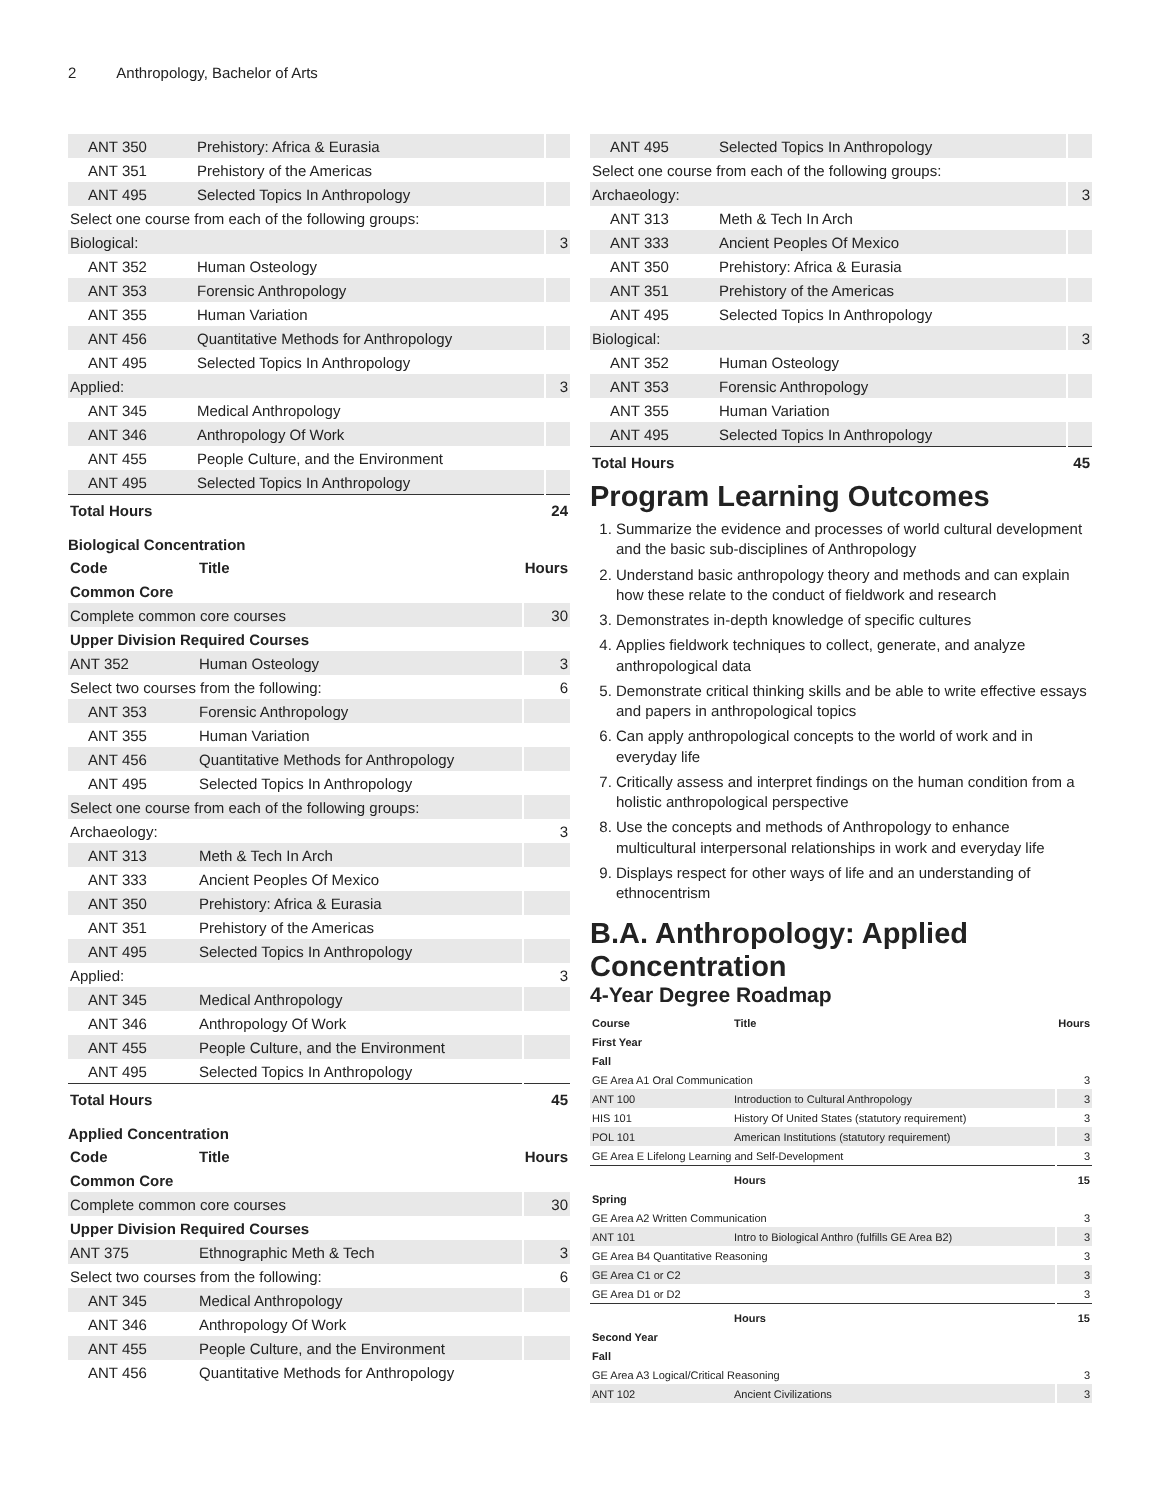2 Anthropology, Bachelor of Arts
| ANT 350 | Prehistory: Africa & Eurasia | |
| ANT 351 | Prehistory of the Americas | |
| ANT 495 | Selected Topics In Anthropology | |
| Select one course from each of the following groups: | | |
| Biological: | | 3 |
| ANT 352 | Human Osteology | |
| ANT 353 | Forensic Anthropology | |
| ANT 355 | Human Variation | |
| ANT 456 | Quantitative Methods for Anthropology | |
| ANT 495 | Selected Topics In Anthropology | |
| Applied: | | 3 |
| ANT 345 | Medical Anthropology | |
| ANT 346 | Anthropology Of Work | |
| ANT 455 | People Culture, and the Environment | |
| ANT 495 | Selected Topics In Anthropology | |
| Total Hours | | 24 |
Biological Concentration
| Code | Title | Hours |
| --- | --- | --- |
| Common Core | | |
| Complete common core courses | | 30 |
| Upper Division Required Courses | | |
| ANT 352 | Human Osteology | 3 |
| Select two courses from the following: | | 6 |
| ANT 353 | Forensic Anthropology | |
| ANT 355 | Human Variation | |
| ANT 456 | Quantitative Methods for Anthropology | |
| ANT 495 | Selected Topics In Anthropology | |
| Select one course from each of the following groups: | | |
| Archaeology: | | 3 |
| ANT 313 | Meth & Tech In Arch | |
| ANT 333 | Ancient Peoples Of Mexico | |
| ANT 350 | Prehistory: Africa & Eurasia | |
| ANT 351 | Prehistory of the Americas | |
| ANT 495 | Selected Topics In Anthropology | |
| Applied: | | 3 |
| ANT 345 | Medical Anthropology | |
| ANT 346 | Anthropology Of Work | |
| ANT 455 | People Culture, and the Environment | |
| ANT 495 | Selected Topics In Anthropology | |
| Total Hours | | 45 |
Applied Concentration
| Code | Title | Hours |
| --- | --- | --- |
| Common Core | | |
| Complete common core courses | | 30 |
| Upper Division Required Courses | | |
| ANT 375 | Ethnographic Meth & Tech | 3 |
| Select two courses from the following: | | 6 |
| ANT 345 | Medical Anthropology | |
| ANT 346 | Anthropology Of Work | |
| ANT 455 | People Culture, and the Environment | |
| ANT 456 | Quantitative Methods for Anthropology | |
| ANT 495 | Selected Topics In Anthropology | |
| Select one course from each of the following groups: | | |
| Archaeology: | | 3 |
| ANT 313 | Meth & Tech In Arch | |
| ANT 333 | Ancient Peoples Of Mexico | |
| ANT 350 | Prehistory: Africa & Eurasia | |
| ANT 351 | Prehistory of the Americas | |
| ANT 495 | Selected Topics In Anthropology | |
| Biological: | | 3 |
| ANT 352 | Human Osteology | |
| ANT 353 | Forensic Anthropology | |
| ANT 355 | Human Variation | |
| ANT 495 | Selected Topics In Anthropology | |
| Total Hours | | 45 |
Program Learning Outcomes
1. Summarize the evidence and processes of world cultural development and the basic sub-disciplines of Anthropology
2. Understand basic anthropology theory and methods and can explain how these relate to the conduct of fieldwork and research
3. Demonstrates in-depth knowledge of specific cultures
4. Applies fieldwork techniques to collect, generate, and analyze anthropological data
5. Demonstrate critical thinking skills and be able to write effective essays and papers in anthropological topics
6. Can apply anthropological concepts to the world of work and in everyday life
7. Critically assess and interpret findings on the human condition from a holistic anthropological perspective
8. Use the concepts and methods of Anthropology to enhance multicultural interpersonal relationships in work and everyday life
9. Displays respect for other ways of life and an understanding of ethnocentrism
B.A. Anthropology: Applied Concentration
4-Year Degree Roadmap
| Course | Title | Hours |
| --- | --- | --- |
| First Year | | |
| Fall | | |
| GE Area A1 Oral Communication | | 3 |
| ANT 100 | Introduction to Cultural Anthropology | 3 |
| HIS 101 | History Of United States (statutory requirement) | 3 |
| POL 101 | American Institutions (statutory requirement) | 3 |
| GE Area E Lifelong Learning and Self-Development | | 3 |
| | Hours | 15 |
| Spring | | |
| GE Area A2 Written Communication | | 3 |
| ANT 101 | Intro to Biological Anthro (fulfills GE Area B2) | 3 |
| GE Area B4 Quantitative Reasoning | | 3 |
| GE Area C1 or C2 | | 3 |
| GE Area D1 or D2 | | 3 |
| | Hours | 15 |
| Second Year | | |
| Fall | | |
| GE Area A3 Logical/Critical Reasoning | | 3 |
| ANT 102 | Ancient Civilizations | 3 |